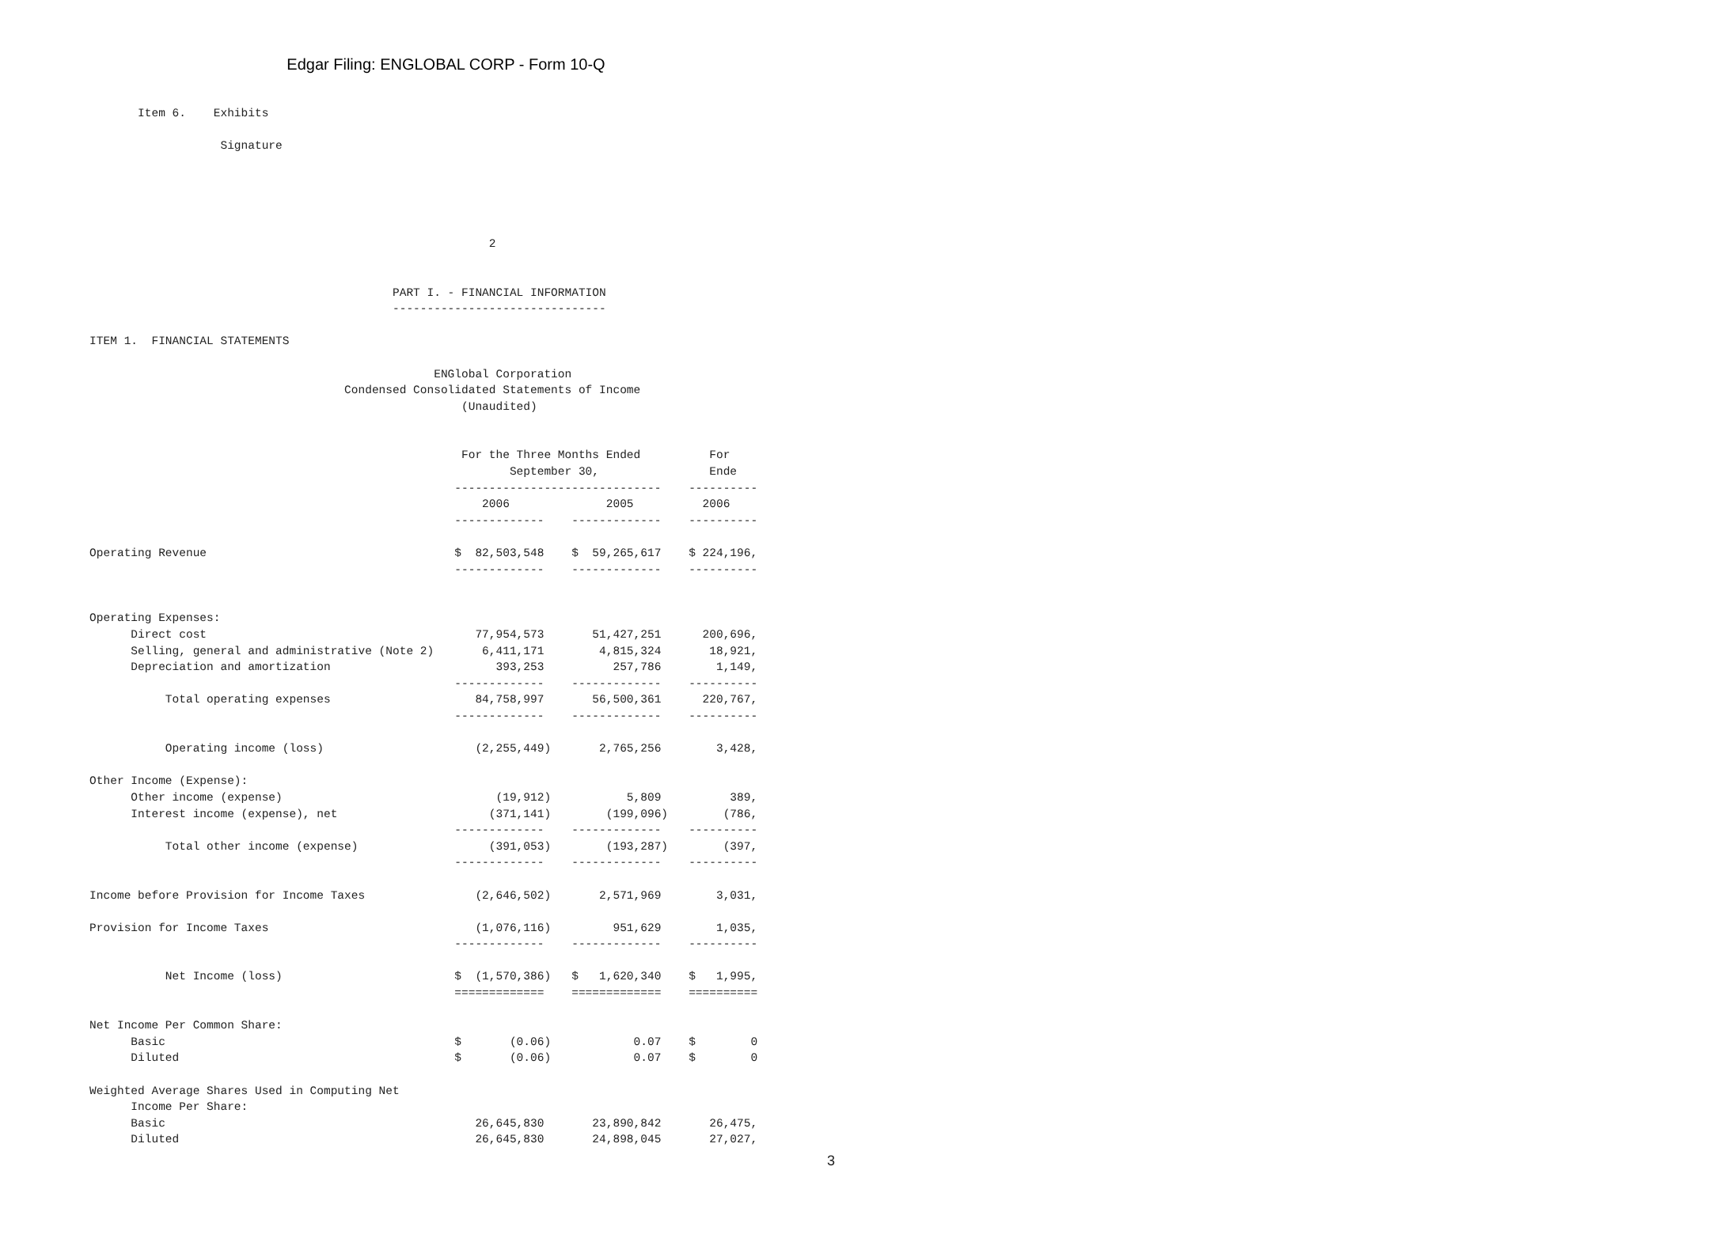Edgar Filing: ENGLOBAL CORP - Form 10-Q
                    Item 6.    Exhibits

                                Signature





                                                                       2


                                                         PART I. - FINANCIAL INFORMATION
                                                         -------------------------------

             ITEM 1.  FINANCIAL STATEMENTS

                                                               ENGlobal Corporation
                                                  Condensed Consolidated Statements of Income
                                                                   (Unaudited)


                                                                   For the Three Months Ended          For
                                                                          September 30,                Ende
                                                                  ------------------------------    ----------
                                                                      2006              2005          2006
                                                                  -------------    -------------    ----------

             Operating Revenue                                    $  82,503,548    $  59,265,617    $ 224,196,
                                                                  -------------    -------------    ----------


             Operating Expenses:
                   Direct cost                                       77,954,573       51,427,251      200,696,
                   Selling, general and administrative (Note 2)       6,411,171        4,815,324       18,921,
                   Depreciation and amortization                        393,253          257,786        1,149,
                                                                  -------------    -------------    ----------
                        Total operating expenses                     84,758,997       56,500,361      220,767,
                                                                  -------------    -------------    ----------

                        Operating income (loss)                      (2,255,449)       2,765,256        3,428,

             Other Income (Expense):
                   Other income (expense)                               (19,912)           5,809          389,
                   Interest income (expense), net                      (371,141)        (199,096)        (786,
                                                                  -------------    -------------    ----------
                        Total other income (expense)                   (391,053)        (193,287)        (397,
                                                                  -------------    -------------    ----------

             Income before Provision for Income Taxes                (2,646,502)       2,571,969        3,031,

             Provision for Income Taxes                              (1,076,116)         951,629        1,035,
                                                                  -------------    -------------    ----------

                        Net Income (loss)                         $  (1,570,386)   $   1,620,340    $   1,995,
                                                                  =============    =============    ==========

             Net Income Per Common Share:
                   Basic                                          $       (0.06)            0.07    $        0
                   Diluted                                        $       (0.06)            0.07    $        0

             Weighted Average Shares Used in Computing Net
                   Income Per Share:
                   Basic                                             26,645,830       23,890,842       26,475,
                   Diluted                                           26,645,830       24,898,045       27,027,
3